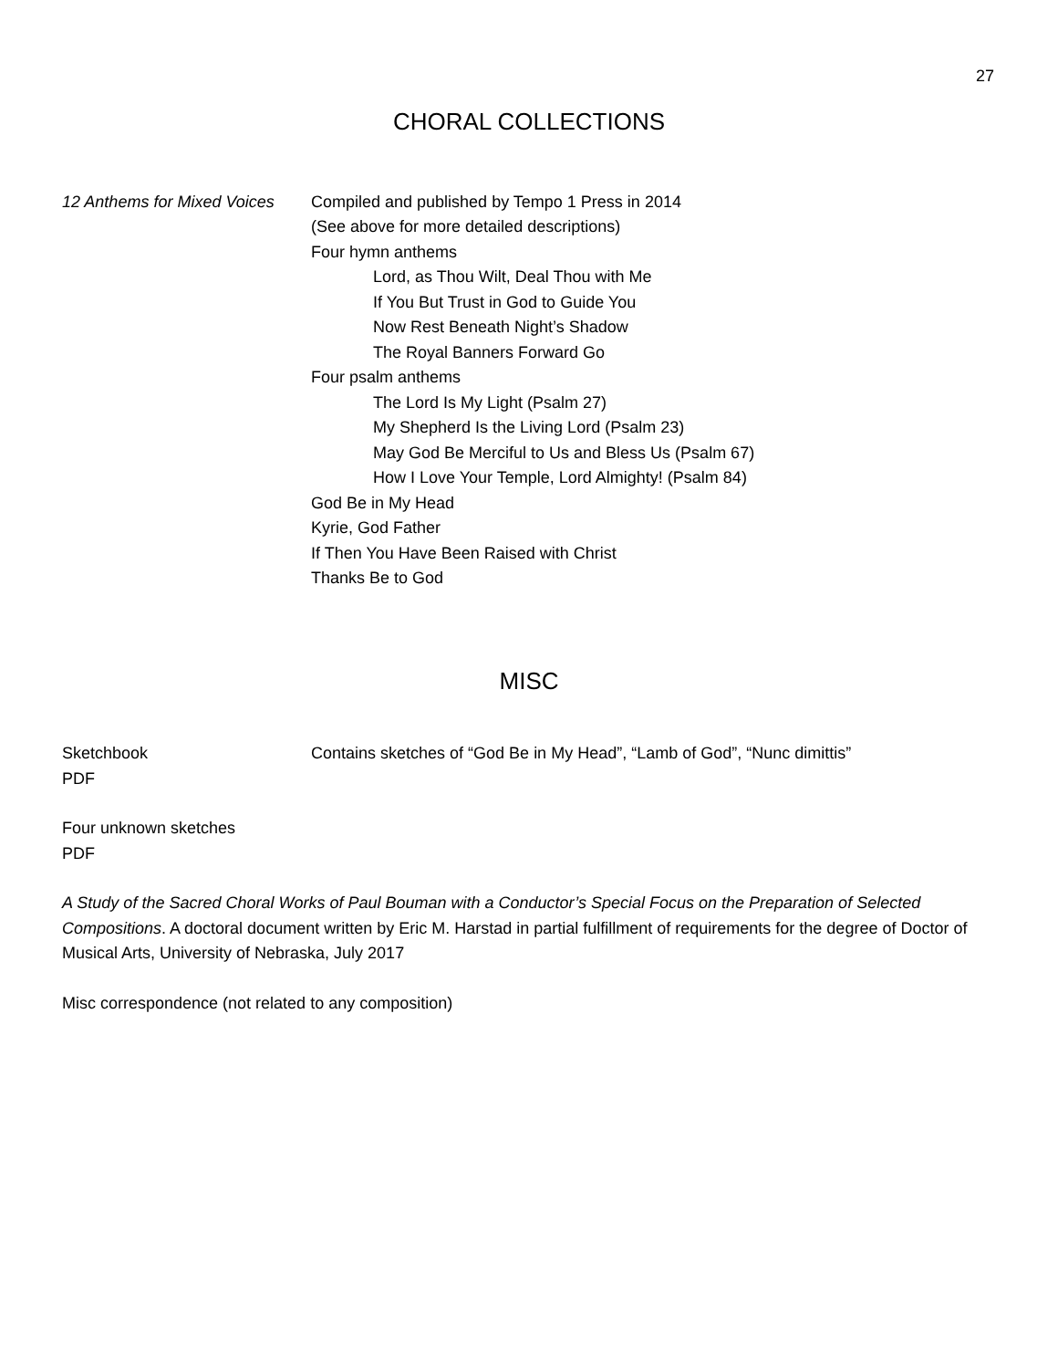27
CHORAL COLLECTIONS
12 Anthems for Mixed Voices
Compiled and published by Tempo 1 Press in 2014
(See above for more detailed descriptions)
Four hymn anthems
Lord, as Thou Wilt, Deal Thou with Me
If You But Trust in God to Guide You
Now Rest Beneath Night’s Shadow
The Royal Banners Forward Go
Four psalm anthems
The Lord Is My Light (Psalm 27)
My Shepherd Is the Living Lord (Psalm 23)
May God Be Merciful to Us and Bless Us (Psalm 67)
How I Love Your Temple, Lord Almighty! (Psalm 84)
God Be in My Head
Kyrie, God Father
If Then You Have Been Raised with Christ
Thanks Be to God
MISC
Sketchbook
PDF
Contains sketches of “God Be in My Head”, “Lamb of God”, “Nunc dimittis”
Four unknown sketches
PDF
A Study of the Sacred Choral Works of Paul Bouman with a Conductor’s Special Focus on the Preparation of Selected Compositions. A doctoral document written by Eric M. Harstad in partial fulfillment of requirements for the degree of Doctor of Musical Arts, University of Nebraska, July 2017
Misc correspondence (not related to any composition)